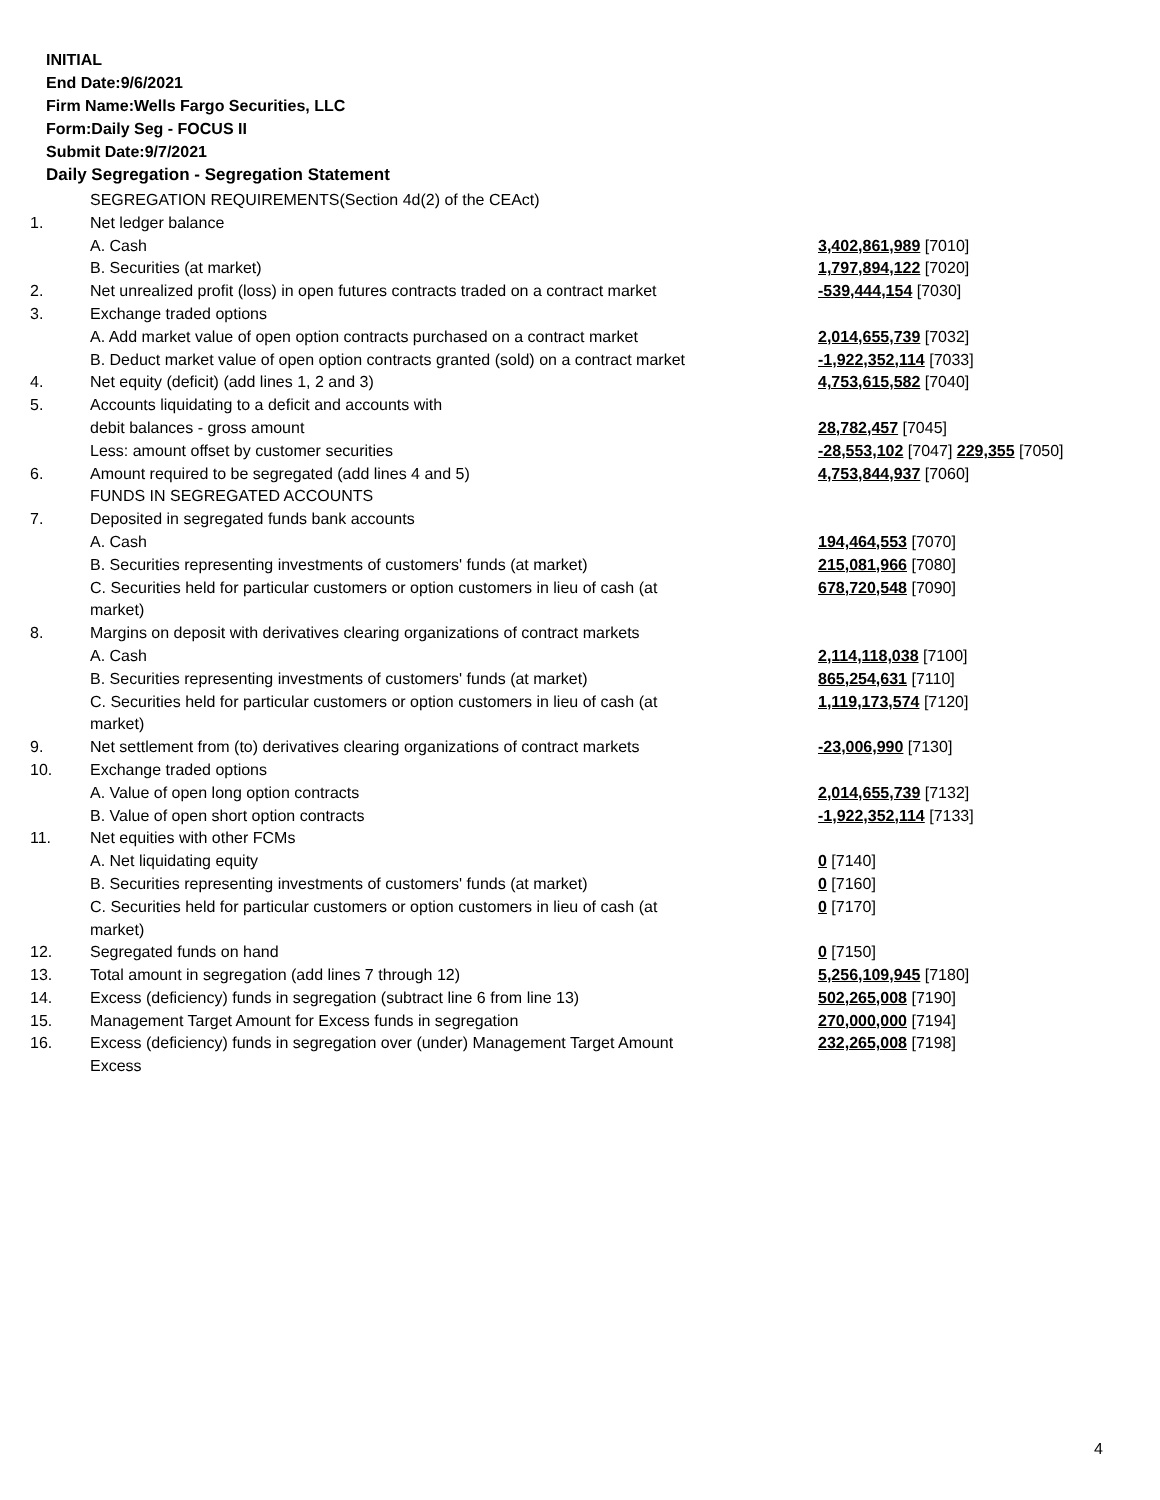INITIAL
End Date:9/6/2021
Firm Name:Wells Fargo Securities, LLC
Form:Daily Seg - FOCUS II
Submit Date:9/7/2021
Daily Segregation - Segregation Statement
| | SEGREGATION REQUIREMENTS(Section 4d(2) of the CEAct) | |
| 1. | Net ledger balance | |
| | A. Cash | 3,402,861,989 [7010] |
| | B. Securities (at market) | 1,797,894,122 [7020] |
| 2. | Net unrealized profit (loss) in open futures contracts traded on a contract market | -539,444,154 [7030] |
| 3. | Exchange traded options | |
| | A. Add market value of open option contracts purchased on a contract market | 2,014,655,739 [7032] |
| | B. Deduct market value of open option contracts granted (sold) on a contract market | -1,922,352,114 [7033] |
| 4. | Net equity (deficit) (add lines 1, 2 and 3) | 4,753,615,582 [7040] |
| 5. | Accounts liquidating to a deficit and accounts with | |
| | debit balances - gross amount | 28,782,457 [7045] |
| | Less: amount offset by customer securities | -28,553,102 [7047] 229,355 [7050] |
| 6. | Amount required to be segregated (add lines 4 and 5) | 4,753,844,937 [7060] |
| | FUNDS IN SEGREGATED ACCOUNTS | |
| 7. | Deposited in segregated funds bank accounts | |
| | A. Cash | 194,464,553 [7070] |
| | B. Securities representing investments of customers' funds (at market) | 215,081,966 [7080] |
| | C. Securities held for particular customers or option customers in lieu of cash (at market) | 678,720,548 [7090] |
| 8. | Margins on deposit with derivatives clearing organizations of contract markets | |
| | A. Cash | 2,114,118,038 [7100] |
| | B. Securities representing investments of customers' funds (at market) | 865,254,631 [7110] |
| | C. Securities held for particular customers or option customers in lieu of cash (at market) | 1,119,173,574 [7120] |
| 9. | Net settlement from (to) derivatives clearing organizations of contract markets | -23,006,990 [7130] |
| 10. | Exchange traded options | |
| | A. Value of open long option contracts | 2,014,655,739 [7132] |
| | B. Value of open short option contracts | -1,922,352,114 [7133] |
| 11. | Net equities with other FCMs | |
| | A. Net liquidating equity | 0 [7140] |
| | B. Securities representing investments of customers' funds (at market) | 0 [7160] |
| | C. Securities held for particular customers or option customers in lieu of cash (at market) | 0 [7170] |
| 12. | Segregated funds on hand | 0 [7150] |
| 13. | Total amount in segregation (add lines 7 through 12) | 5,256,109,945 [7180] |
| 14. | Excess (deficiency) funds in segregation (subtract line 6 from line 13) | 502,265,008 [7190] |
| 15. | Management Target Amount for Excess funds in segregation | 270,000,000 [7194] |
| 16. | Excess (deficiency) funds in segregation over (under) Management Target Amount Excess | 232,265,008 [7198] |
4